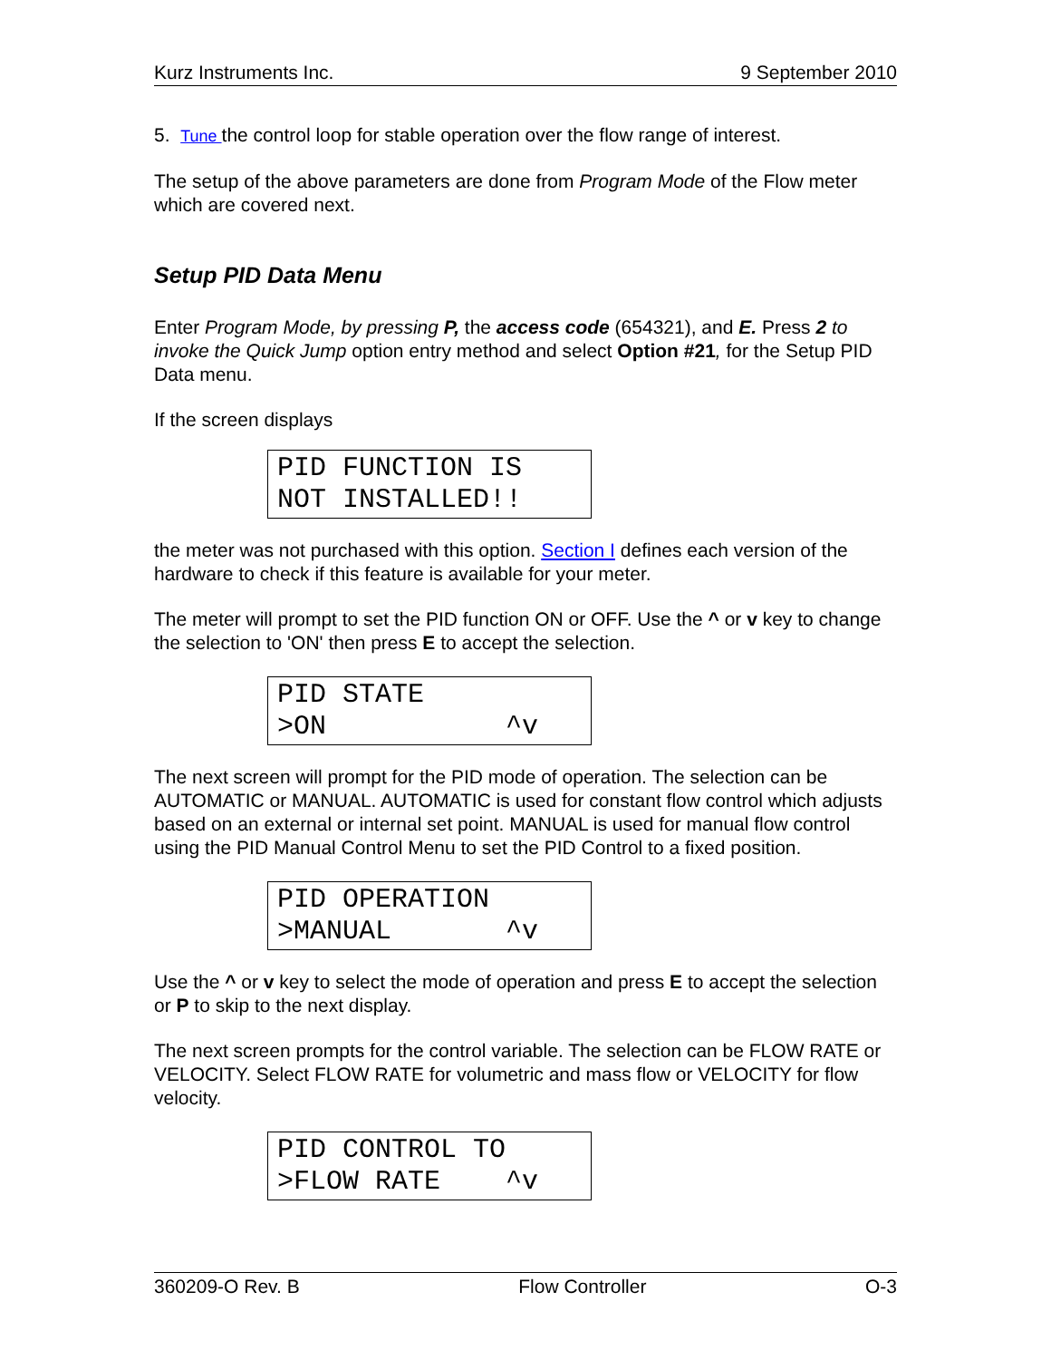Kurz Instruments Inc. 9 September 2010
5. Tune the control loop for stable operation over the flow range of interest.
The setup of the above parameters are done from Program Mode of the Flow meter which are covered next.
Setup PID Data Menu
Enter Program Mode, by pressing P, the access code (654321), and E. Press 2 to invoke the Quick Jump option entry method and select Option #21, for the Setup PID Data menu.
If the screen displays
PID FUNCTION IS NOT INSTALLED!!
the meter was not purchased with this option. Section I defines each version of the hardware to check if this feature is available for your meter.
The meter will prompt to set the PID function ON or OFF. Use the ^ or v key to change the selection to 'ON' then press E to accept the selection.
PID STATE >ON ^v
The next screen will prompt for the PID mode of operation. The selection can be AUTOMATIC or MANUAL. AUTOMATIC is used for constant flow control which adjusts based on an external or internal set point. MANUAL is used for manual flow control using the PID Manual Control Menu to set the PID Control to a fixed position.
PID OPERATION >MANUAL ^v
Use the ^ or v key to select the mode of operation and press E to accept the selection or P to skip to the next display.
The next screen prompts for the control variable. The selection can be FLOW RATE or VELOCITY. Select FLOW RATE for volumetric and mass flow or VELOCITY for flow velocity.
PID CONTROL TO >FLOW RATE ^v
360209-O Rev. B Flow Controller O-3